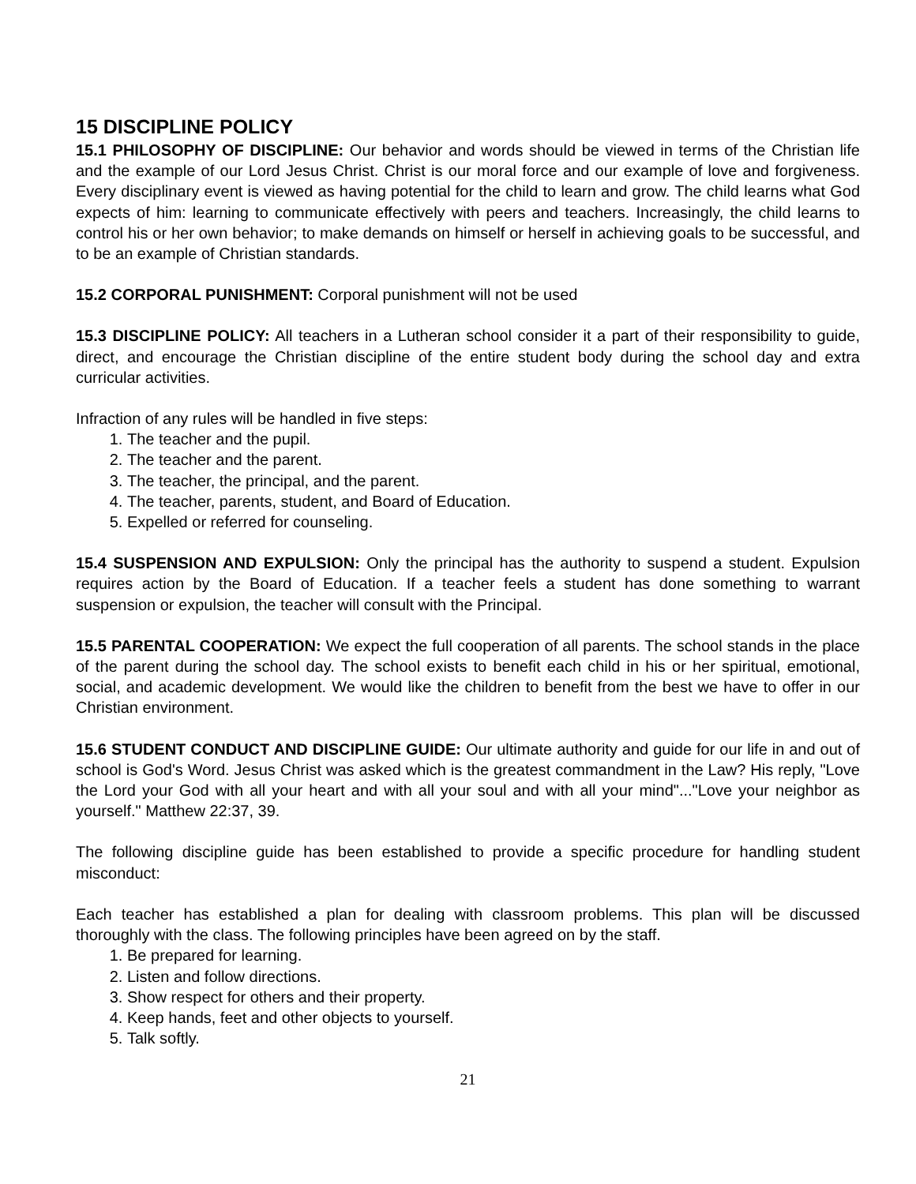15 DISCIPLINE POLICY
15.1 PHILOSOPHY OF DISCIPLINE: Our behavior and words should be viewed in terms of the Christian life and the example of our Lord Jesus Christ. Christ is our moral force and our example of love and forgiveness. Every disciplinary event is viewed as having potential for the child to learn and grow. The child learns what God expects of him: learning to communicate effectively with peers and teachers. Increasingly, the child learns to control his or her own behavior; to make demands on himself or herself in achieving goals to be successful, and to be an example of Christian standards.
15.2 CORPORAL PUNISHMENT: Corporal punishment will not be used
15.3 DISCIPLINE POLICY: All teachers in a Lutheran school consider it a part of their responsibility to guide, direct, and encourage the Christian discipline of the entire student body during the school day and extra curricular activities.
Infraction of any rules will be handled in five steps:
1. The teacher and the pupil.
2. The teacher and the parent.
3. The teacher, the principal, and the parent.
4. The teacher, parents, student, and Board of Education.
5. Expelled or referred for counseling.
15.4 SUSPENSION AND EXPULSION: Only the principal has the authority to suspend a student. Expulsion requires action by the Board of Education. If a teacher feels a student has done something to warrant suspension or expulsion, the teacher will consult with the Principal.
15.5 PARENTAL COOPERATION: We expect the full cooperation of all parents. The school stands in the place of the parent during the school day. The school exists to benefit each child in his or her spiritual, emotional, social, and academic development. We would like the children to benefit from the best we have to offer in our Christian environment.
15.6 STUDENT CONDUCT AND DISCIPLINE GUIDE: Our ultimate authority and guide for our life in and out of school is God's Word. Jesus Christ was asked which is the greatest commandment in the Law? His reply, "Love the Lord your God with all your heart and with all your soul and with all your mind"..."Love your neighbor as yourself." Matthew 22:37, 39.
The following discipline guide has been established to provide a specific procedure for handling student misconduct:
Each teacher has established a plan for dealing with classroom problems. This plan will be discussed thoroughly with the class. The following principles have been agreed on by the staff.
1. Be prepared for learning.
2. Listen and follow directions.
3. Show respect for others and their property.
4. Keep hands, feet and other objects to yourself.
5. Talk softly.
21